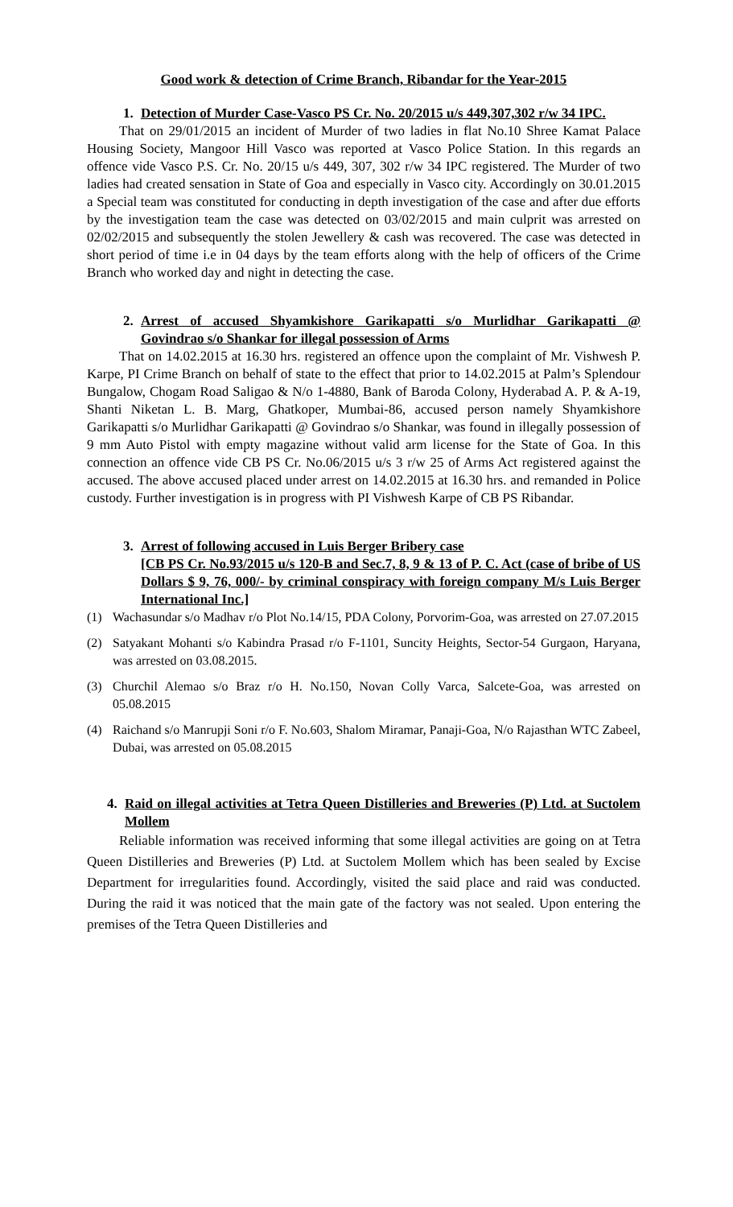Good work & detection of Crime Branch, Ribandar for the Year-2015
1. Detection of Murder Case-Vasco PS Cr. No. 20/2015 u/s 449,307,302 r/w 34 IPC.
That on 29/01/2015 an incident of Murder of two ladies in flat No.10 Shree Kamat Palace Housing Society, Mangoor Hill Vasco was reported at Vasco Police Station. In this regards an offence vide Vasco P.S. Cr. No. 20/15 u/s 449, 307, 302 r/w 34 IPC registered. The Murder of two ladies had created sensation in State of Goa and especially in Vasco city. Accordingly on 30.01.2015 a Special team was constituted for conducting in depth investigation of the case and after due efforts by the investigation team the case was detected on 03/02/2015 and main culprit was arrested on 02/02/2015 and subsequently the stolen Jewellery & cash was recovered. The case was detected in short period of time i.e in 04 days by the team efforts along with the help of officers of the Crime Branch who worked day and night in detecting the case.
2. Arrest of accused Shyamkishore Garikapatti s/o Murlidhar Garikapatti @ Govindrao s/o Shankar for illegal possession of Arms
That on 14.02.2015 at 16.30 hrs. registered an offence upon the complaint of Mr. Vishwesh P. Karpe, PI Crime Branch on behalf of state to the effect that prior to 14.02.2015 at Palm’s Splendour Bungalow, Chogam Road Saligao & N/o 1-4880, Bank of Baroda Colony, Hyderabad A. P. & A-19, Shanti Niketan L. B. Marg, Ghatkoper, Mumbai-86, accused person namely Shyamkishore Garikapatti s/o Murlidhar Garikapatti @ Govindrao s/o Shankar, was found in illegally possession of 9 mm Auto Pistol with empty magazine without valid arm license for the State of Goa. In this connection an offence vide CB PS Cr. No.06/2015 u/s 3 r/w 25 of Arms Act registered against the accused. The above accused placed under arrest on 14.02.2015 at 16.30 hrs. and remanded in Police custody. Further investigation is in progress with PI Vishwesh Karpe of CB PS Ribandar.
3. Arrest of following accused in Luis Berger Bribery case
[CB PS Cr. No.93/2015 u/s 120-B and Sec.7, 8, 9 & 13 of P. C. Act (case of bribe of US Dollars $ 9, 76, 000/- by criminal conspiracy with foreign company M/s Luis Berger International Inc.]
(1) Wachasundar s/o Madhav r/o Plot No.14/15, PDA Colony, Porvorim-Goa, was arrested on 27.07.2015
(2) Satyakant Mohanti s/o Kabindra Prasad r/o F-1101, Suncity Heights, Sector-54 Gurgaon, Haryana, was arrested on 03.08.2015.
(3) Churchil Alemao s/o Braz r/o H. No.150, Novan Colly Varca, Salcete-Goa, was arrested on 05.08.2015
(4) Raichand s/o Manrupji Soni r/o F. No.603, Shalom Miramar, Panaji-Goa, N/o Rajasthan WTC Zabeel, Dubai, was arrested on 05.08.2015
4. Raid on illegal activities at Tetra Queen Distilleries and Breweries (P) Ltd. at Suctolem Mollem
Reliable information was received informing that some illegal activities are going on at Tetra Queen Distilleries and Breweries (P) Ltd. at Suctolem Mollem which has been sealed by Excise Department for irregularities found. Accordingly, visited the said place and raid was conducted. During the raid it was noticed that the main gate of the factory was not sealed. Upon entering the premises of the Tetra Queen Distilleries and